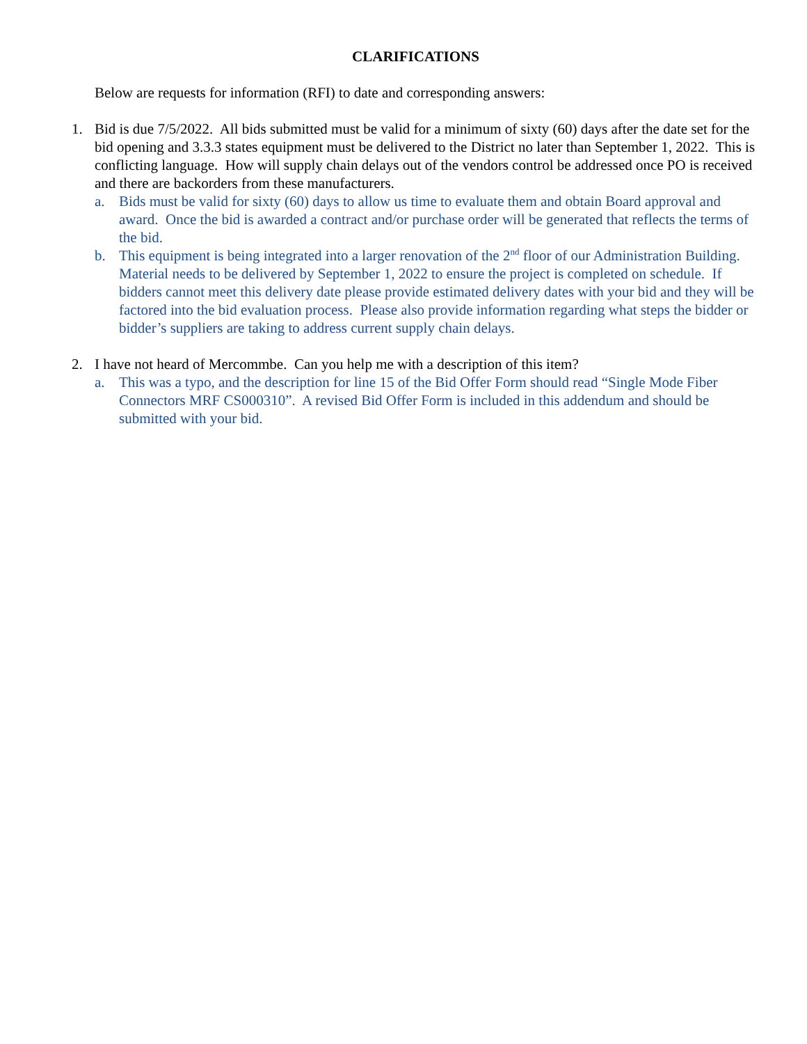CLARIFICATIONS
Below are requests for information (RFI) to date and corresponding answers:
1. Bid is due 7/5/2022. All bids submitted must be valid for a minimum of sixty (60) days after the date set for the bid opening and 3.3.3 states equipment must be delivered to the District no later than September 1, 2022. This is conflicting language. How will supply chain delays out of the vendors control be addressed once PO is received and there are backorders from these manufacturers.
a. Bids must be valid for sixty (60) days to allow us time to evaluate them and obtain Board approval and award. Once the bid is awarded a contract and/or purchase order will be generated that reflects the terms of the bid.
b. This equipment is being integrated into a larger renovation of the 2<sup>nd</sup> floor of our Administration Building. Material needs to be delivered by September 1, 2022 to ensure the project is completed on schedule. If bidders cannot meet this delivery date please provide estimated delivery dates with your bid and they will be factored into the bid evaluation process. Please also provide information regarding what steps the bidder or bidder’s suppliers are taking to address current supply chain delays.
2. I have not heard of Mercommbe. Can you help me with a description of this item?
a. This was a typo, and the description for line 15 of the Bid Offer Form should read “Single Mode Fiber Connectors MRF CS000310”. A revised Bid Offer Form is included in this addendum and should be submitted with your bid.